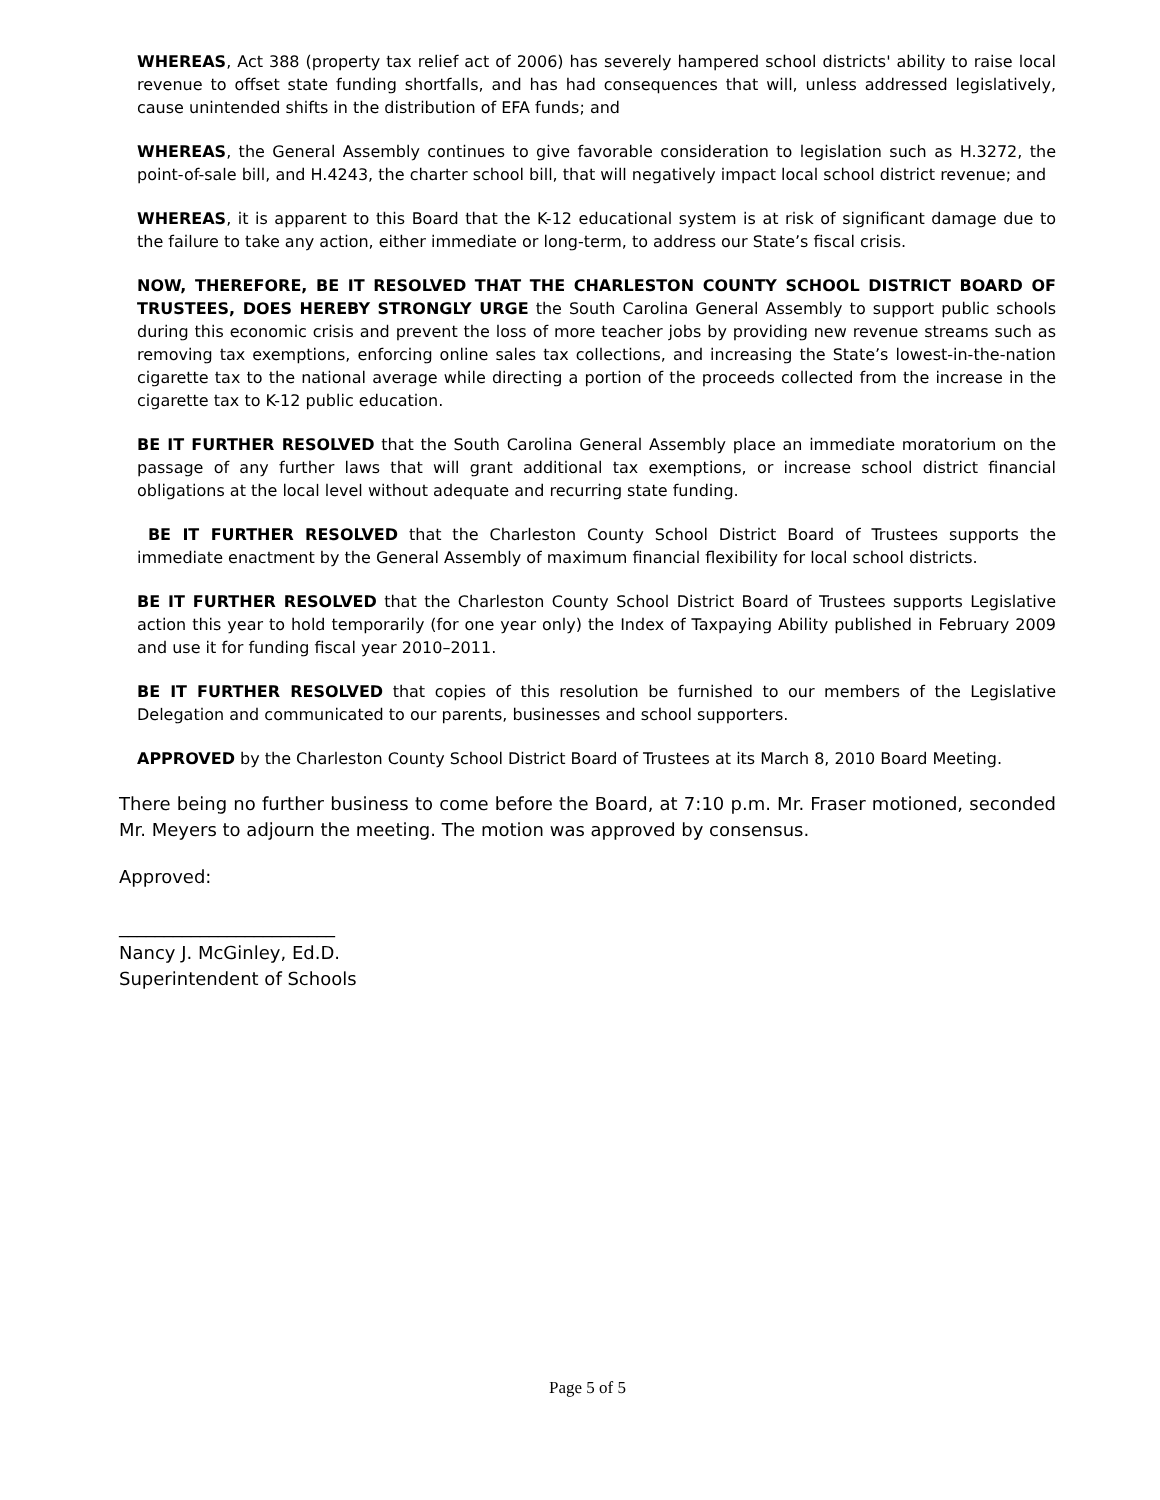WHEREAS, Act 388 (property tax relief act of 2006) has severely hampered school districts' ability to raise local revenue to offset state funding shortfalls, and has had consequences that will, unless addressed legislatively, cause unintended shifts in the distribution of EFA funds; and
WHEREAS, the General Assembly continues to give favorable consideration to legislation such as H.3272, the point-of-sale bill, and H.4243, the charter school bill, that will negatively impact local school district revenue; and
WHEREAS, it is apparent to this Board that the K-12 educational system is at risk of significant damage due to the failure to take any action, either immediate or long-term, to address our State’s fiscal crisis.
NOW, THEREFORE, BE IT RESOLVED THAT THE CHARLESTON COUNTY SCHOOL DISTRICT BOARD OF TRUSTEES, DOES HEREBY STRONGLY URGE the South Carolina General Assembly to support public schools during this economic crisis and prevent the loss of more teacher jobs by providing new revenue streams such as removing tax exemptions, enforcing online sales tax collections, and increasing the State’s lowest-in-the-nation cigarette tax to the national average while directing a portion of the proceeds collected from the increase in the cigarette tax to K-12 public education.
BE IT FURTHER RESOLVED that the South Carolina General Assembly place an immediate moratorium on the passage of any further laws that will grant additional tax exemptions, or increase school district financial obligations at the local level without adequate and recurring state funding.
BE IT FURTHER RESOLVED that the Charleston County School District Board of Trustees supports the immediate enactment by the General Assembly of maximum financial flexibility for local school districts.
BE IT FURTHER RESOLVED that the Charleston County School District Board of Trustees supports Legislative action this year to hold temporarily (for one year only) the Index of Taxpaying Ability published in February 2009 and use it for funding fiscal year 2010–2011.
BE IT FURTHER RESOLVED that copies of this resolution be furnished to our members of the Legislative Delegation and communicated to our parents, businesses and school supporters.
APPROVED by the Charleston County School District Board of Trustees at its March 8, 2010 Board Meeting.
There being no further business to come before the Board, at 7:10 p.m. Mr. Fraser motioned, seconded Mr. Meyers to adjourn the meeting. The motion was approved by consensus.
Approved:
________________________
Nancy J. McGinley, Ed.D.
Superintendent of Schools
Page 5 of 5